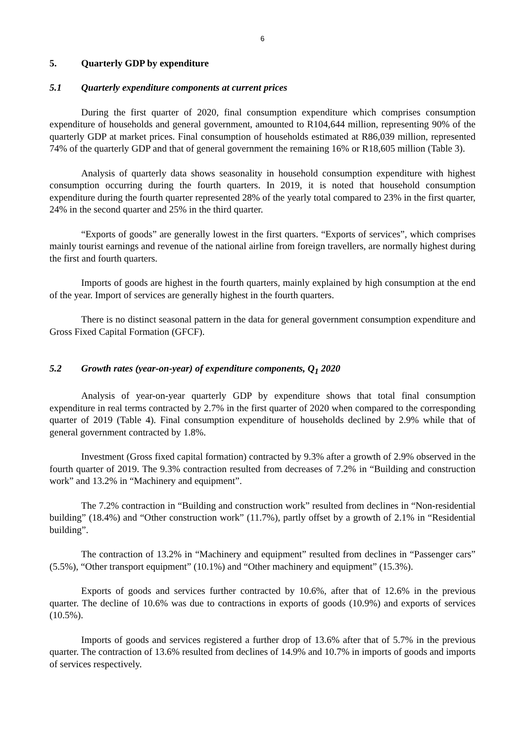6
5. Quarterly GDP by expenditure
5.1 Quarterly expenditure components at current prices
During the first quarter of 2020, final consumption expenditure which comprises consumption expenditure of households and general government, amounted to R104,644 million, representing 90% of the quarterly GDP at market prices. Final consumption of households estimated at R86,039 million, represented 74% of the quarterly GDP and that of general government the remaining 16% or R18,605 million (Table 3).
Analysis of quarterly data shows seasonality in household consumption expenditure with highest consumption occurring during the fourth quarters. In 2019, it is noted that household consumption expenditure during the fourth quarter represented 28% of the yearly total compared to 23% in the first quarter, 24% in the second quarter and 25% in the third quarter.
“Exports of goods” are generally lowest in the first quarters. “Exports of services”, which comprises mainly tourist earnings and revenue of the national airline from foreign travellers, are normally highest during the first and fourth quarters.
Imports of goods are highest in the fourth quarters, mainly explained by high consumption at the end of the year. Import of services are generally highest in the fourth quarters.
There is no distinct seasonal pattern in the data for general government consumption expenditure and Gross Fixed Capital Formation (GFCF).
5.2 Growth rates (year-on-year) of expenditure components, Q<sub>1</sub> 2020
Analysis of year-on-year quarterly GDP by expenditure shows that total final consumption expenditure in real terms contracted by 2.7% in the first quarter of 2020 when compared to the corresponding quarter of 2019 (Table 4). Final consumption expenditure of households declined by 2.9% while that of general government contracted by 1.8%.
Investment (Gross fixed capital formation) contracted by 9.3% after a growth of 2.9% observed in the fourth quarter of 2019. The 9.3% contraction resulted from decreases of 7.2% in “Building and construction work” and 13.2% in “Machinery and equipment”.
The 7.2% contraction in “Building and construction work” resulted from declines in “Non-residential building” (18.4%) and “Other construction work” (11.7%), partly offset by a growth of 2.1% in “Residential building”.
The contraction of 13.2% in “Machinery and equipment” resulted from declines in “Passenger cars” (5.5%), “Other transport equipment” (10.1%) and “Other machinery and equipment” (15.3%).
Exports of goods and services further contracted by 10.6%, after that of 12.6% in the previous quarter. The decline of 10.6% was due to contractions in exports of goods (10.9%) and exports of services (10.5%).
Imports of goods and services registered a further drop of 13.6% after that of 5.7% in the previous quarter. The contraction of 13.6% resulted from declines of 14.9% and 10.7% in imports of goods and imports of services respectively.